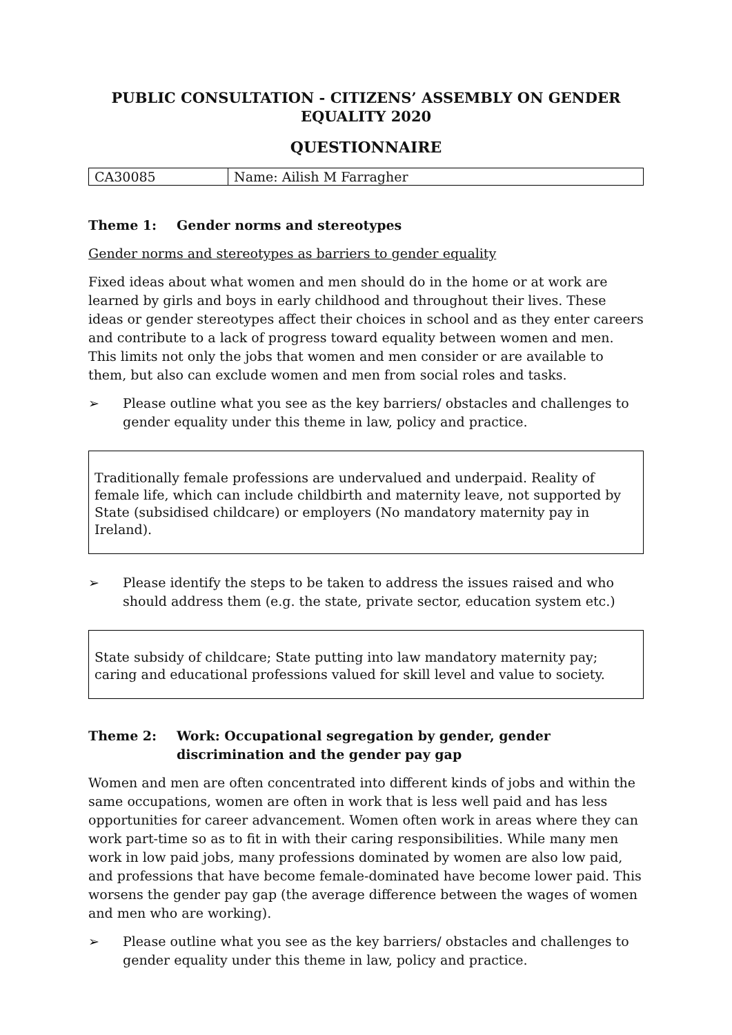PUBLIC CONSULTATION - CITIZENS’ ASSEMBLY ON GENDER EQUALITY 2020
QUESTIONNAIRE
| CA30085 | Name: Ailish M Farragher |
Theme 1: Gender norms and stereotypes
Gender norms and stereotypes as barriers to gender equality
Fixed ideas about what women and men should do in the home or at work are learned by girls and boys in early childhood and throughout their lives. These ideas or gender stereotypes affect their choices in school and as they enter careers and contribute to a lack of progress toward equality between women and men. This limits not only the jobs that women and men consider or are available to them, but also can exclude women and men from social roles and tasks.
➢ Please outline what you see as the key barriers/ obstacles and challenges to gender equality under this theme in law, policy and practice.
Traditionally female professions are undervalued and underpaid. Reality of female life, which can include childbirth and maternity leave, not supported by State (subsidised childcare) or employers (No mandatory maternity pay in Ireland).
➢ Please identify the steps to be taken to address the issues raised and who should address them (e.g. the state, private sector, education system etc.)
State subsidy of childcare; State putting into law mandatory maternity pay; caring and educational professions valued for skill level and value to society.
Theme 2: Work: Occupational segregation by gender, gender discrimination and the gender pay gap
Women and men are often concentrated into different kinds of jobs and within the same occupations, women are often in work that is less well paid and has less opportunities for career advancement. Women often work in areas where they can work part-time so as to fit in with their caring responsibilities. While many men work in low paid jobs, many professions dominated by women are also low paid, and professions that have become female-dominated have become lower paid. This worsens the gender pay gap (the average difference between the wages of women and men who are working).
➢ Please outline what you see as the key barriers/ obstacles and challenges to gender equality under this theme in law, policy and practice.